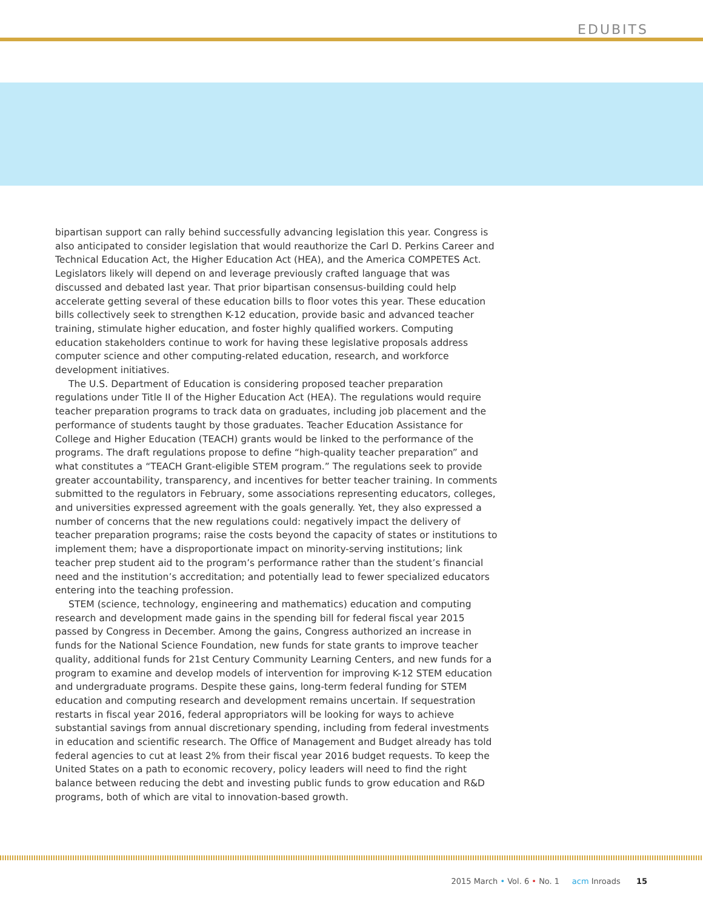EDUBITS
bipartisan support can rally behind successfully advancing legislation this year. Congress is also anticipated to consider legislation that would reauthorize the Carl D. Perkins Career and Technical Education Act, the Higher Education Act (HEA), and the America COMPETES Act. Legislators likely will depend on and leverage previously crafted language that was discussed and debated last year. That prior bipartisan consensus-building could help accelerate getting several of these education bills to floor votes this year. These education bills collectively seek to strengthen K-12 education, provide basic and advanced teacher training, stimulate higher education, and foster highly qualified workers. Computing education stakeholders continue to work for having these legislative proposals address computer science and other computing-related education, research, and workforce development initiatives.
The U.S. Department of Education is considering proposed teacher preparation regulations under Title II of the Higher Education Act (HEA). The regulations would require teacher preparation programs to track data on graduates, including job placement and the performance of students taught by those graduates. Teacher Education Assistance for College and Higher Education (TEACH) grants would be linked to the performance of the programs. The draft regulations propose to define “high-quality teacher preparation” and what constitutes a “TEACH Grant-eligible STEM program.” The regulations seek to provide greater accountability, transparency, and incentives for better teacher training. In comments submitted to the regulators in February, some associations representing educators, colleges, and universities expressed agreement with the goals generally. Yet, they also expressed a number of concerns that the new regulations could: negatively impact the delivery of teacher preparation programs; raise the costs beyond the capacity of states or institutions to implement them; have a disproportionate impact on minority-serving institutions; link teacher prep student aid to the program’s performance rather than the student’s financial need and the institution’s accreditation; and potentially lead to fewer specialized educators entering into the teaching profession.
STEM (science, technology, engineering and mathematics) education and computing research and development made gains in the spending bill for federal fiscal year 2015 passed by Congress in December. Among the gains, Congress authorized an increase in funds for the National Science Foundation, new funds for state grants to improve teacher quality, additional funds for 21st Century Community Learning Centers, and new funds for a program to examine and develop models of intervention for improving K-12 STEM education and undergraduate programs. Despite these gains, long-term federal funding for STEM education and computing research and development remains uncertain. If sequestration restarts in fiscal year 2016, federal appropriators will be looking for ways to achieve substantial savings from annual discretionary spending, including from federal investments in education and scientific research. The Office of Management and Budget already has told federal agencies to cut at least 2% from their fiscal year 2016 budget requests. To keep the United States on a path to economic recovery, policy leaders will need to find the right balance between reducing the debt and investing public funds to grow education and R&D programs, both of which are vital to innovation-based growth.
2015 March • Vol. 6 • No. 1 acm Inroads 15